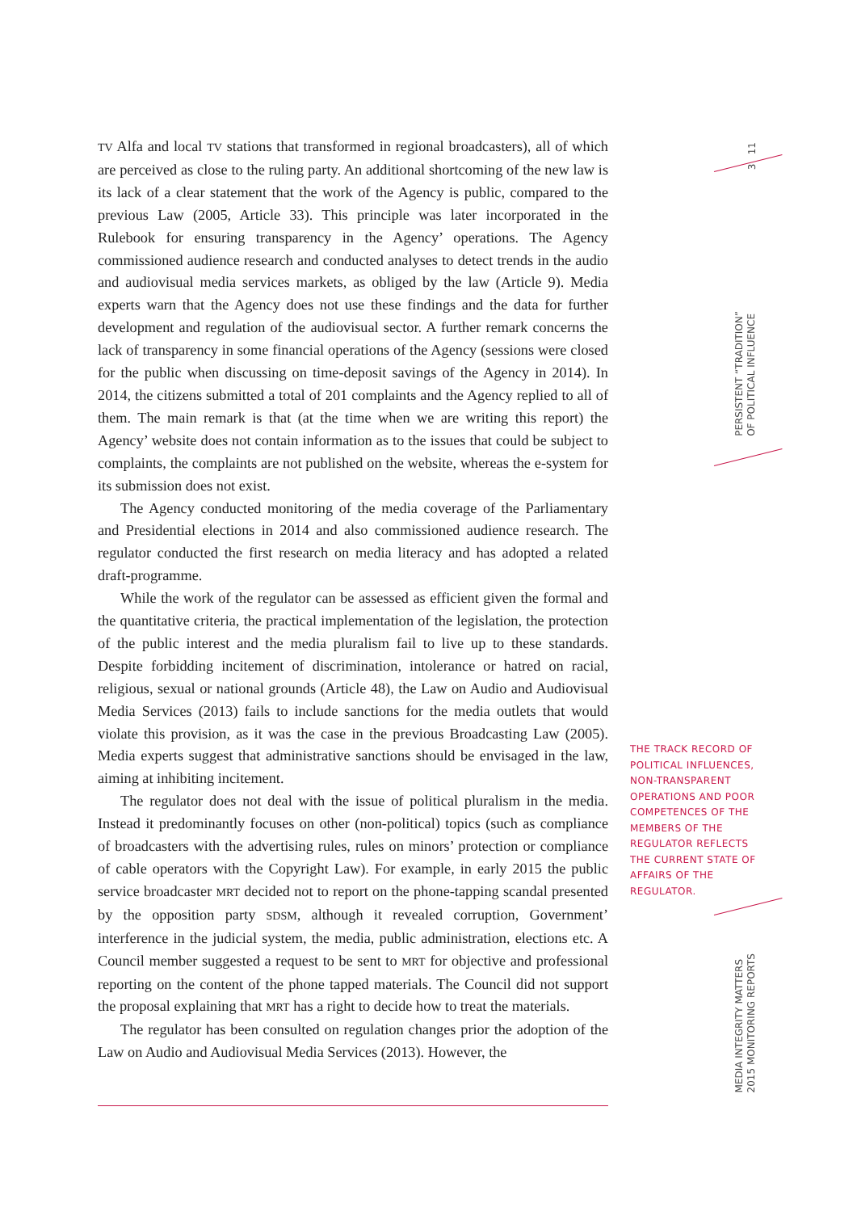3 11
PERSISTENT “TRADITION”
OF POLITICAL INFLUENCE
THE TRACK RECORD OF POLITICAL INFLUENCES, NON-TRANSPARENT OPERATIONS AND POOR COMPETENCES OF THE MEMBERS OF THE REGULATOR REFLECTS THE CURRENT STATE OF AFFAIRS OF THE REGULATOR.
MEDIA INTEGRITY MATTERS
2015 MONITORING REPORTS
TV Alfa and local TV stations that transformed in regional broadcasters), all of which are perceived as close to the ruling party. An additional shortcoming of the new law is its lack of a clear statement that the work of the Agency is public, compared to the previous Law (2005, Article 33). This principle was later incorporated in the Rulebook for ensuring transparency in the Agency’ operations. The Agency commissioned audience research and conducted analyses to detect trends in the audio and audiovisual media services markets, as obliged by the law (Article 9). Media experts warn that the Agency does not use these findings and the data for further development and regulation of the audiovisual sector. A further remark concerns the lack of transparency in some financial operations of the Agency (sessions were closed for the public when discussing on time-deposit savings of the Agency in 2014). In 2014, the citizens submitted a total of 201 complaints and the Agency replied to all of them. The main remark is that (at the time when we are writing this report) the Agency’ website does not contain information as to the issues that could be subject to complaints, the complaints are not published on the website, whereas the e-system for its submission does not exist.
The Agency conducted monitoring of the media coverage of the Parliamentary and Presidential elections in 2014 and also commissioned audience research. The regulator conducted the first research on media literacy and has adopted a related draft-programme.
While the work of the regulator can be assessed as efficient given the formal and the quantitative criteria, the practical implementation of the legislation, the protection of the public interest and the media pluralism fail to live up to these standards. Despite forbidding incitement of discrimination, intolerance or hatred on racial, religious, sexual or national grounds (Article 48), the Law on Audio and Audiovisual Media Services (2013) fails to include sanctions for the media outlets that would violate this provision, as it was the case in the previous Broadcasting Law (2005). Media experts suggest that administrative sanctions should be envisaged in the law, aiming at inhibiting incitement.
The regulator does not deal with the issue of political pluralism in the media. Instead it predominantly focuses on other (non-political) topics (such as compliance of broadcasters with the advertising rules, rules on minors’ protection or compliance of cable operators with the Copyright Law). For example, in early 2015 the public service broadcaster MRT decided not to report on the phone-tapping scandal presented by the opposition party SDSM, although it revealed corruption, Government’ interference in the judicial system, the media, public administration, elections etc. A Council member suggested a request to be sent to MRT for objective and professional reporting on the content of the phone tapped materials. The Council did not support the proposal explaining that MRT has a right to decide how to treat the materials.
The regulator has been consulted on regulation changes prior the adoption of the Law on Audio and Audiovisual Media Services (2013). However, the